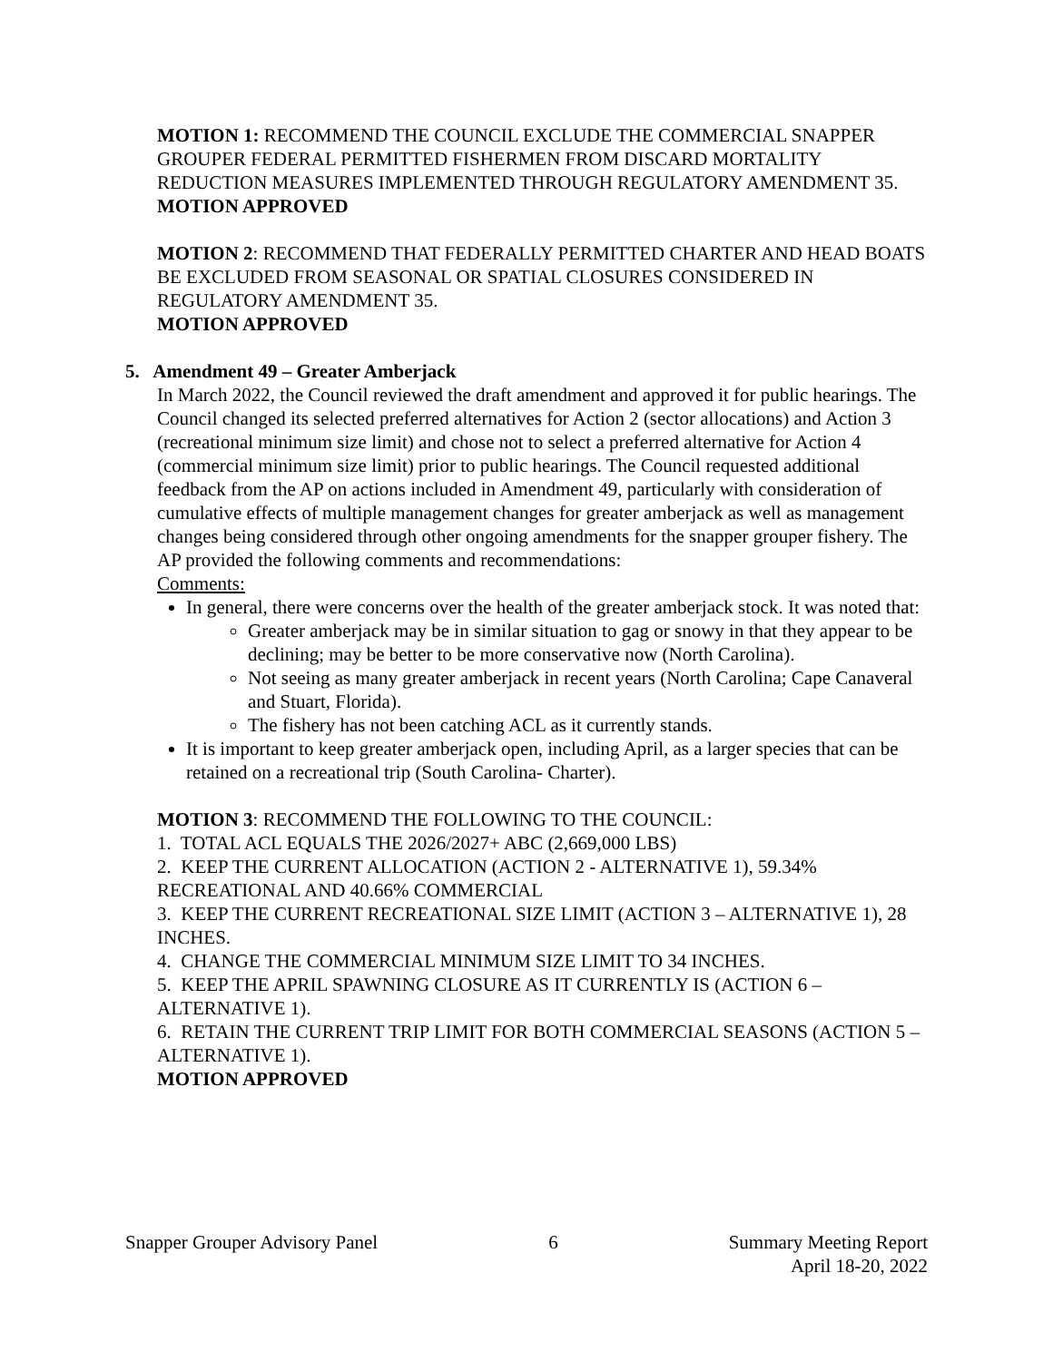MOTION 1: RECOMMEND THE COUNCIL EXCLUDE THE COMMERCIAL SNAPPER GROUPER FEDERAL PERMITTED FISHERMEN FROM DISCARD MORTALITY REDUCTION MEASURES IMPLEMENTED THROUGH REGULATORY AMENDMENT 35.
MOTION APPROVED
MOTION 2: RECOMMEND THAT FEDERALLY PERMITTED CHARTER AND HEAD BOATS BE EXCLUDED FROM SEASONAL OR SPATIAL CLOSURES CONSIDERED IN REGULATORY AMENDMENT 35.
MOTION APPROVED
5. Amendment 49 – Greater Amberjack
In March 2022, the Council reviewed the draft amendment and approved it for public hearings. The Council changed its selected preferred alternatives for Action 2 (sector allocations) and Action 3 (recreational minimum size limit) and chose not to select a preferred alternative for Action 4 (commercial minimum size limit) prior to public hearings. The Council requested additional feedback from the AP on actions included in Amendment 49, particularly with consideration of cumulative effects of multiple management changes for greater amberjack as well as management changes being considered through other ongoing amendments for the snapper grouper fishery. The AP provided the following comments and recommendations:
Comments:
In general, there were concerns over the health of the greater amberjack stock. It was noted that:
Greater amberjack may be in similar situation to gag or snowy in that they appear to be declining; may be better to be more conservative now (North Carolina).
Not seeing as many greater amberjack in recent years (North Carolina; Cape Canaveral and Stuart, Florida).
The fishery has not been catching ACL as it currently stands.
It is important to keep greater amberjack open, including April, as a larger species that can be retained on a recreational trip (South Carolina- Charter).
MOTION 3: RECOMMEND THE FOLLOWING TO THE COUNCIL:
1. TOTAL ACL EQUALS THE 2026/2027+ ABC (2,669,000 LBS)
2. KEEP THE CURRENT ALLOCATION (ACTION 2 - ALTERNATIVE 1), 59.34% RECREATIONAL AND 40.66% COMMERCIAL
3. KEEP THE CURRENT RECREATIONAL SIZE LIMIT (ACTION 3 – ALTERNATIVE 1), 28 INCHES.
4. CHANGE THE COMMERCIAL MINIMUM SIZE LIMIT TO 34 INCHES.
5. KEEP THE APRIL SPAWNING CLOSURE AS IT CURRENTLY IS (ACTION 6 – ALTERNATIVE 1).
6. RETAIN THE CURRENT TRIP LIMIT FOR BOTH COMMERCIAL SEASONS (ACTION 5 – ALTERNATIVE 1).
MOTION APPROVED
Snapper Grouper Advisory Panel 6 Summary Meeting Report
April 18-20, 2022